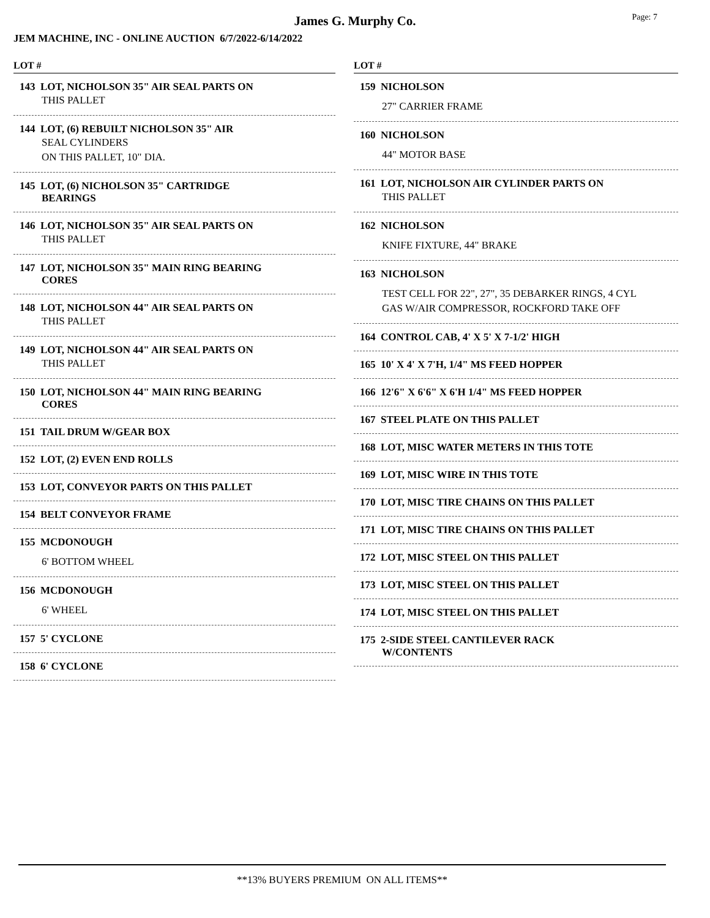James G. Murphy Co.
Page: 7
JEM MACHINE, INC - ONLINE AUCTION 6/7/2022-6/14/2022
LOT #
143 LOT, NICHOLSON 35" AIR SEAL PARTS ON
THIS PALLET
144 LOT, (6) REBUILT NICHOLSON 35" AIR
SEAL CYLINDERS
ON THIS PALLET, 10" DIA.
145 LOT, (6) NICHOLSON 35" CARTRIDGE
BEARINGS
146 LOT, NICHOLSON 35" AIR SEAL PARTS ON
THIS PALLET
147 LOT, NICHOLSON 35" MAIN RING BEARING
CORES
148 LOT, NICHOLSON 44" AIR SEAL PARTS ON
THIS PALLET
149 LOT, NICHOLSON 44" AIR SEAL PARTS ON
THIS PALLET
150 LOT, NICHOLSON 44" MAIN RING BEARING
CORES
151 TAIL DRUM W/GEAR BOX
152 LOT, (2) EVEN END ROLLS
153 LOT, CONVEYOR PARTS ON THIS PALLET
154 BELT CONVEYOR FRAME
155 MCDONOUGH
6' BOTTOM WHEEL
156 MCDONOUGH
6' WHEEL
157 5' CYCLONE
158 6' CYCLONE
LOT #
159 NICHOLSON
27" CARRIER FRAME
160 NICHOLSON
44" MOTOR BASE
161 LOT, NICHOLSON AIR CYLINDER PARTS ON
THIS PALLET
162 NICHOLSON
KNIFE FIXTURE, 44" BRAKE
163 NICHOLSON
TEST CELL FOR 22", 27", 35 DEBARKER RINGS, 4 CYL
GAS W/AIR COMPRESSOR, ROCKFORD TAKE OFF
164 CONTROL CAB, 4' X 5' X 7-1/2' HIGH
165 10' X 4' X 7'H, 1/4" MS FEED HOPPER
166 12'6" X 6'6" X 6'H 1/4" MS FEED HOPPER
167 STEEL PLATE ON THIS PALLET
168 LOT, MISC WATER METERS IN THIS TOTE
169 LOT, MISC WIRE IN THIS TOTE
170 LOT, MISC TIRE CHAINS ON THIS PALLET
171 LOT, MISC TIRE CHAINS ON THIS PALLET
172 LOT, MISC STEEL ON THIS PALLET
173 LOT, MISC STEEL ON THIS PALLET
174 LOT, MISC STEEL ON THIS PALLET
175 2-SIDE STEEL CANTILEVER RACK
W/CONTENTS
**13% BUYERS PREMIUM ON ALL ITEMS**